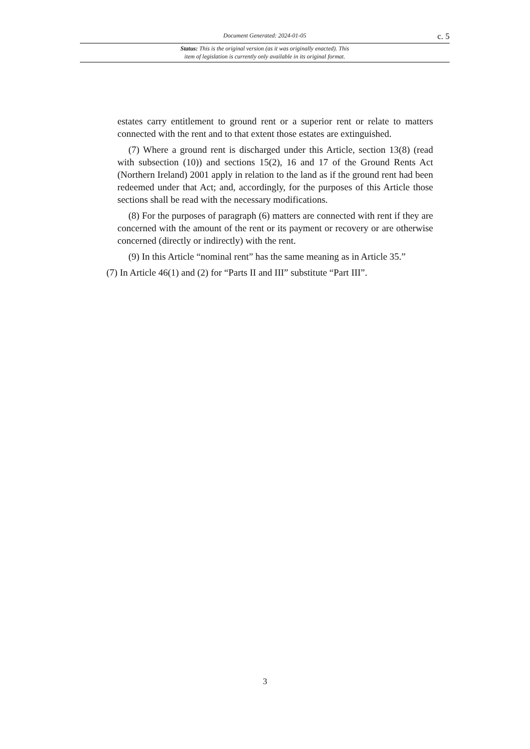Document Generated: 2024-01-05 c. 5
Status: This is the original version (as it was originally enacted). This
item of legislation is currently only available in its original format.
estates carry entitlement to ground rent or a superior rent or relate to matters connected with the rent and to that extent those estates are extinguished.
(7) Where a ground rent is discharged under this Article, section 13(8) (read with subsection (10)) and sections 15(2), 16 and 17 of the Ground Rents Act (Northern Ireland) 2001 apply in relation to the land as if the ground rent had been redeemed under that Act; and, accordingly, for the purposes of this Article those sections shall be read with the necessary modifications.
(8) For the purposes of paragraph (6) matters are connected with rent if they are concerned with the amount of the rent or its payment or recovery or are otherwise concerned (directly or indirectly) with the rent.
(9) In this Article “nominal rent” has the same meaning as in Article 35.”
(7) In Article 46(1) and (2) for “Parts II and III” substitute “Part III”.
3